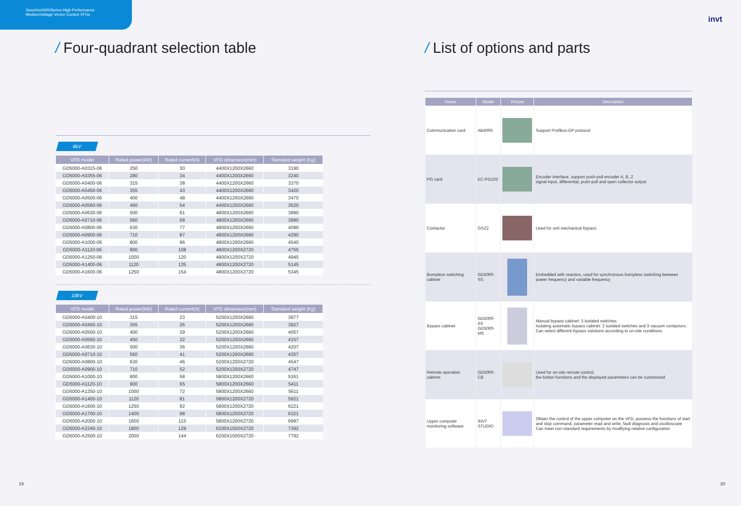Goodrive5000Series High Performance
MediumVoltage Vector Control VFDs
invt
/ Four-quadrant selection table
6kV
| VFD model | Rated power(kW) | Rated current(A) | VFD dimension(mm) | Standard weight (Kg) |
| --- | --- | --- | --- | --- |
| GD5000-A0315-06 | 250 | 30 | 4400X1200X2660 | 3190 |
| GD5000-A0355-06 | 280 | 34 | 4400X1200X2660 | 3240 |
| GD5000-A0400-06 | 315 | 38 | 4400X1200X2660 | 3370 |
| GD5000-A0450-06 | 355 | 43 | 4400X1200X2660 | 3420 |
| GD5000-A0500-06 | 400 | 48 | 4400X1200X2660 | 3470 |
| GD5000-A0560-06 | 450 | 54 | 4400X1200X2660 | 3520 |
| GD5000-A0630-06 | 500 | 61 | 4800X1200X2660 | 3890 |
| GD5000-A0710-06 | 560 | 68 | 4800X1200X2660 | 3990 |
| GD5000-A0800-06 | 630 | 77 | 4800X1200X2660 | 4090 |
| GD5000-A0900-06 | 710 | 87 | 4800X1200X2660 | 4290 |
| GD5000-A1000-06 | 800 | 96 | 4800X1200X2660 | 4540 |
| GD5000-A1120-06 | 900 | 108 | 4800X1200X2720 | 4755 |
| GD5000-A1250-06 | 1000 | 120 | 4800X1200X2720 | 4945 |
| GD5000-A1400-06 | 1120 | 135 | 4800X1200X2720 | 5145 |
| GD5000-A1600-06 | 1250 | 154 | 4800X1200X2720 | 5345 |
10kV
| VFD model | Rated power(kW) | Rated current(A) | VFD dimension(mm) | Standard weight (Kg) |
| --- | --- | --- | --- | --- |
| GD5000-A0400-10 | 315 | 23 | 5200X1200X2660 | 3877 |
| GD5000-A0450-10 | 355 | 26 | 5200X1200X2660 | 3927 |
| GD5000-A0500-10 | 400 | 29 | 5200X1200X2660 | 4057 |
| GD5000-A0560-10 | 450 | 32 | 5200X1200X2660 | 4157 |
| GD5000-A0630-10 | 500 | 36 | 5200X1200X2660 | 4207 |
| GD5000-A0710-10 | 560 | 41 | 5200X1200X2660 | 4357 |
| GD5000-A0800-10 | 630 | 46 | 5200X1200X2720 | 4547 |
| GD5000-A0900-10 | 710 | 52 | 5200X1200X2720 | 4747 |
| GD5000-A1000-10 | 800 | 58 | 5800X1200X2660 | 5261 |
| GD5000-A1120-10 | 900 | 65 | 5800X1200X2660 | 5411 |
| GD5000-A1250-10 | 1000 | 72 | 5800X1200X2660 | 5611 |
| GD5000-A1400-10 | 1120 | 81 | 5800X1200X2720 | 5921 |
| GD5000-A1600-10 | 1250 | 92 | 5800X1200X2720 | 6221 |
| GD5000-A1700-10 | 1400 | 98 | 5800X1200X2720 | 6321 |
| GD5000-A2000-10 | 1600 | 115 | 5800X1200X2720 | 6997 |
| GD5000-A2240-10 | 1800 | 129 | 6200X1500X2720 | 7392 |
| GD5000-A2500-10 | 2000 | 144 | 6200X1500X2720 | 7792 |
/ List of options and parts
| Name | Model | Picture | Description |
| --- | --- | --- | --- |
| Communication card | AB4005 | | Support Profibus-DP protocol |
| PG card | EC-PG103 | | Encoder interface, support push-pull encoder A, B, Z signal input, differential, push-pull and open collector output |
| Contactor | GSZ2 | | Used for unit mechanical bypass |
| Bumpless switching cabinet | GD5000-SS | | Embedded with reactors, used for synchronous bumpless switching between power frequency and variable frequency |
| Bypass cabinet | GD5000-AS GD5000-MS | | Manual bypass cabinet: 3 isolated switches; Isolating automatic bypass cabinet: 2 isolated switches and 3 vacuum contactors; Can select different bypass solutions according to on-site conditions. |
| Remote operation cabinet | GD5000-CB | | Used for on-site remote control, the button functions and the displayed parameters can be customized |
| Upper computer monitoring software | INVT STUDIO | | Obtain the control of the upper computer on the VFD, possess the functions of start and stop command, parameter read and write, fault diagnosis and oscilloscope Can meet non-standard requirements by modifying relative configuration |
19 20